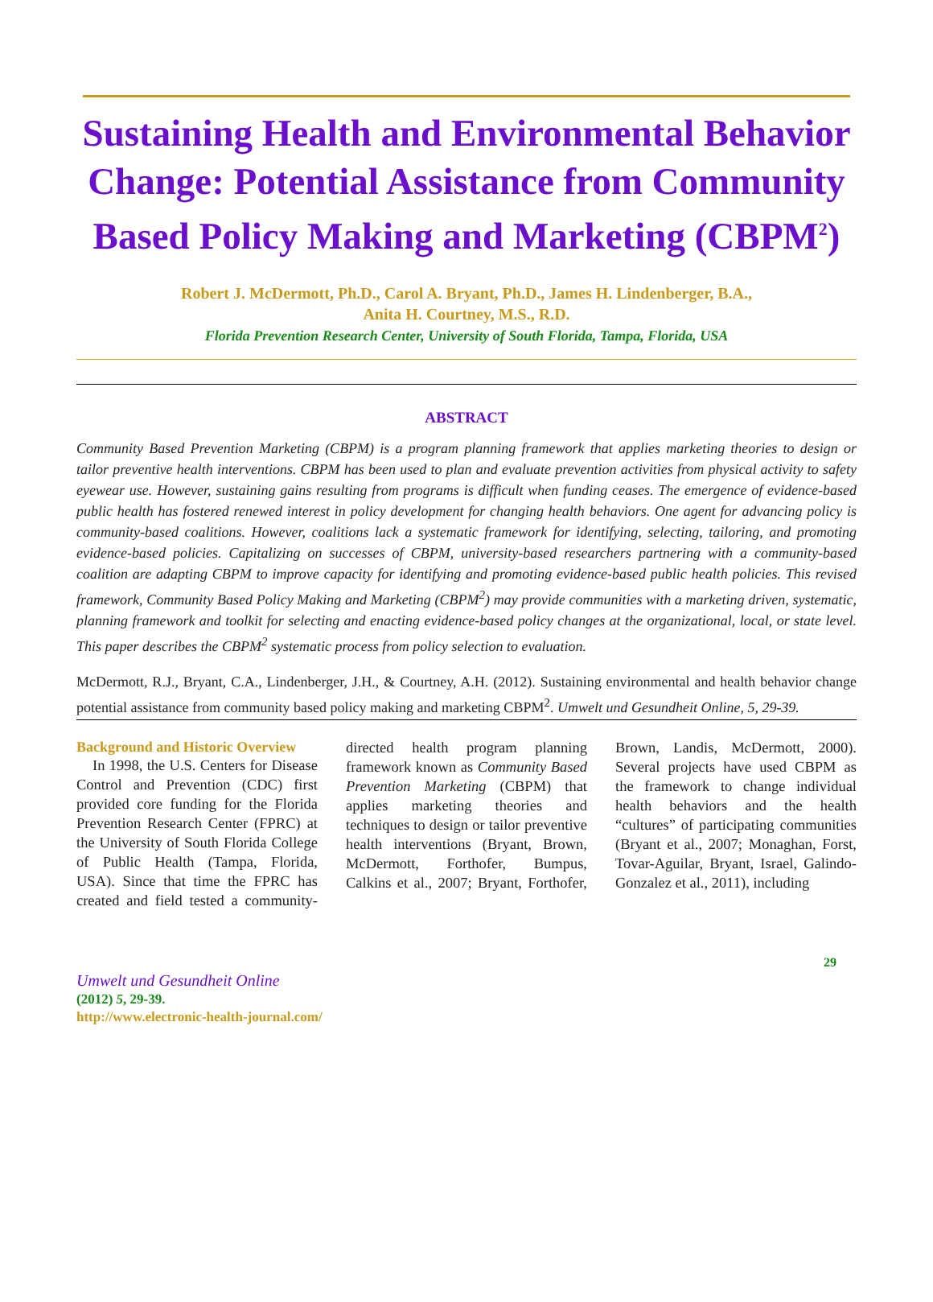Sustaining Health and Environmental Behavior Change: Potential Assistance from Community Based Policy Making and Marketing (CBPM<sup>2</sup>)
Robert J. McDermott, Ph.D., Carol A. Bryant, Ph.D., James H. Lindenberger, B.A.,
Anita H. Courtney, M.S., R.D.
Florida Prevention Research Center, University of South Florida, Tampa, Florida, USA
ABSTRACT
Community Based Prevention Marketing (CBPM) is a program planning framework that applies marketing theories to design or tailor preventive health interventions. CBPM has been used to plan and evaluate prevention activities from physical activity to safety eyewear use. However, sustaining gains resulting from programs is difficult when funding ceases. The emergence of evidence-based public health has fostered renewed interest in policy development for changing health behaviors. One agent for advancing policy is community-based coalitions. However, coalitions lack a systematic framework for identifying, selecting, tailoring, and promoting evidence-based policies. Capitalizing on successes of CBPM, university-based researchers partnering with a community-based coalition are adapting CBPM to improve capacity for identifying and promoting evidence-based public health policies. This revised framework, Community Based Policy Making and Marketing (CBPM<sup>2</sup>) may provide communities with a marketing driven, systematic, planning framework and toolkit for selecting and enacting evidence-based policy changes at the organizational, local, or state level. This paper describes the CBPM<sup>2</sup> systematic process from policy selection to evaluation.
McDermott, R.J., Bryant, C.A., Lindenberger, J.H., & Courtney, A.H. (2012). Sustaining environmental and health behavior change potential assistance from community based policy making and marketing CBPM<sup>2</sup>. Umwelt und Gesundheit Online, 5, 29-39.
Background and Historic Overview
In 1998, the U.S. Centers for Disease Control and Prevention (CDC) first provided core funding for the Florida Prevention Research Center (FPRC) at the University of South Florida College of Public Health (Tampa, Florida, USA). Since that time the FPRC has created and field tested a community-directed health program planning framework known as Community Based Prevention Marketing (CBPM) that applies marketing theories and techniques to design or tailor preventive health interventions (Bryant, Brown, McDermott, Forthofer, Bumpus, Calkins et al., 2007; Bryant, Forthofer, Brown, Landis, McDermott, 2000). Several projects have used CBPM as the framework to change individual health behaviors and the health “cultures” of participating communities (Bryant et al., 2007; Monaghan, Forst, Tovar-Aguilar, Bryant, Israel, Galindo-Gonzalez et al., 2011), including
29
Umwelt und Gesundheit Online
(2012) 5, 29-39.
http://www.electronic-health-journal.com/